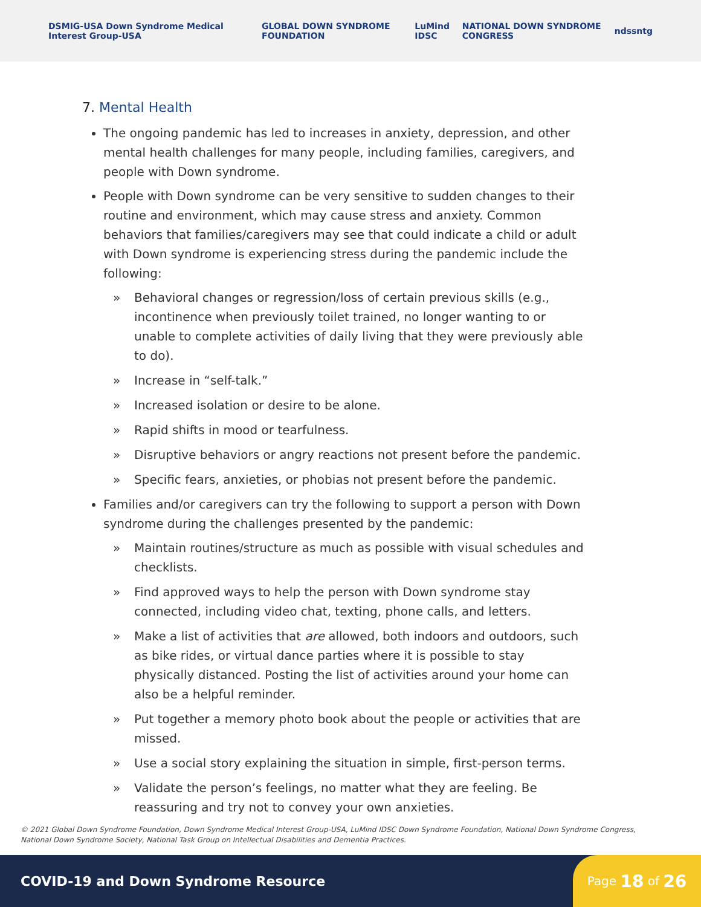DSMIG-USA Down Syndrome Medical Interest Group-USA GLOBAL DOWN SYNDROME FOUNDATION LuMind IDSC NATIONAL DOWN SYNDROME CONGRESS ndss ntg
7. Mental Health
The ongoing pandemic has led to increases in anxiety, depression, and other mental health challenges for many people, including families, caregivers, and people with Down syndrome.
People with Down syndrome can be very sensitive to sudden changes to their routine and environment, which may cause stress and anxiety. Common behaviors that families/caregivers may see that could indicate a child or adult with Down syndrome is experiencing stress during the pandemic include the following:
» Behavioral changes or regression/loss of certain previous skills (e.g., incontinence when previously toilet trained, no longer wanting to or unable to complete activities of daily living that they were previously able to do).
» Increase in “self-talk.”
» Increased isolation or desire to be alone.
» Rapid shifts in mood or tearfulness.
» Disruptive behaviors or angry reactions not present before the pandemic.
» Specific fears, anxieties, or phobias not present before the pandemic.
Families and/or caregivers can try the following to support a person with Down syndrome during the challenges presented by the pandemic:
» Maintain routines/structure as much as possible with visual schedules and checklists.
» Find approved ways to help the person with Down syndrome stay connected, including video chat, texting, phone calls, and letters.
» Make a list of activities that are allowed, both indoors and outdoors, such as bike rides, or virtual dance parties where it is possible to stay physically distanced. Posting the list of activities around your home can also be a helpful reminder.
» Put together a memory photo book about the people or activities that are missed.
» Use a social story explaining the situation in simple, first-person terms.
» Validate the person’s feelings, no matter what they are feeling. Be reassuring and try not to convey your own anxieties.
© 2021 Global Down Syndrome Foundation, Down Syndrome Medical Interest Group-USA, LuMind IDSC Down Syndrome Foundation, National Down Syndrome Congress, National Down Syndrome Society, National Task Group on Intellectual Disabilities and Dementia Practices.
COVID-19 and Down Syndrome Resource
Page 18 of 26